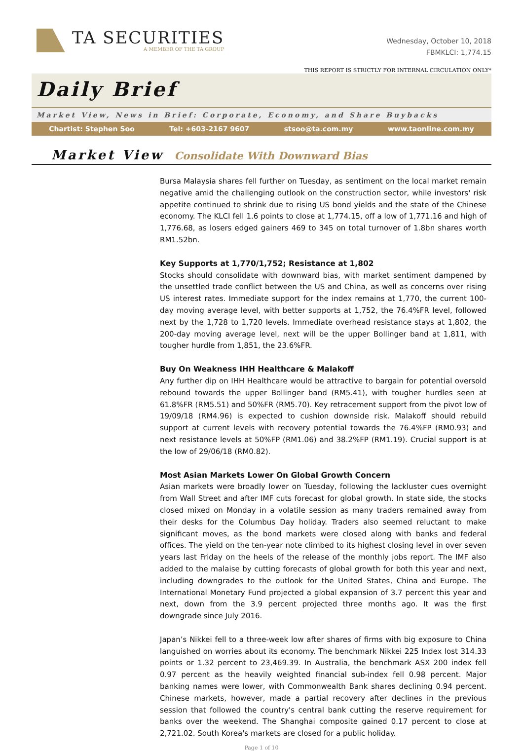TA SECURITIES
A MEMBER OF THE TA GROUP
Wednesday, October 10, 2018
FBMKLCI: 1,774.15
THIS REPORT IS STRICTLY FOR INTERNAL CIRCULATION ONLY*
Daily Brief
Market View, News in Brief: Corporate, Economy, and Share Buybacks
Chartist: Stephen Soo Tel: +603-2167 9607 stsoo@ta.com.my www.taonline.com.my
Market View
Consolidate With Downward Bias
Bursa Malaysia shares fell further on Tuesday, as sentiment on the local market remain negative amid the challenging outlook on the construction sector, while investors' risk appetite continued to shrink due to rising US bond yields and the state of the Chinese economy. The KLCI fell 1.6 points to close at 1,774.15, off a low of 1,771.16 and high of 1,776.68, as losers edged gainers 469 to 345 on total turnover of 1.8bn shares worth RM1.52bn.
Key Supports at 1,770/1,752; Resistance at 1,802
Stocks should consolidate with downward bias, with market sentiment dampened by the unsettled trade conflict between the US and China, as well as concerns over rising US interest rates. Immediate support for the index remains at 1,770, the current 100-day moving average level, with better supports at 1,752, the 76.4%FR level, followed next by the 1,728 to 1,720 levels. Immediate overhead resistance stays at 1,802, the 200-day moving average level, next will be the upper Bollinger band at 1,811, with tougher hurdle from 1,851, the 23.6%FR.
Buy On Weakness IHH Healthcare & Malakoff
Any further dip on IHH Healthcare would be attractive to bargain for potential oversold rebound towards the upper Bollinger band (RM5.41), with tougher hurdles seen at 61.8%FR (RM5.51) and 50%FR (RM5.70). Key retracement support from the pivot low of 19/09/18 (RM4.96) is expected to cushion downside risk. Malakoff should rebuild support at current levels with recovery potential towards the 76.4%FP (RM0.93) and next resistance levels at 50%FP (RM1.06) and 38.2%FP (RM1.19). Crucial support is at the low of 29/06/18 (RM0.82).
Most Asian Markets Lower On Global Growth Concern
Asian markets were broadly lower on Tuesday, following the lackluster cues overnight from Wall Street and after IMF cuts forecast for global growth. In state side, the stocks closed mixed on Monday in a volatile session as many traders remained away from their desks for the Columbus Day holiday. Traders also seemed reluctant to make significant moves, as the bond markets were closed along with banks and federal offices. The yield on the ten-year note climbed to its highest closing level in over seven years last Friday on the heels of the release of the monthly jobs report. The IMF also added to the malaise by cutting forecasts of global growth for both this year and next, including downgrades to the outlook for the United States, China and Europe. The International Monetary Fund projected a global expansion of 3.7 percent this year and next, down from the 3.9 percent projected three months ago. It was the first downgrade since July 2016.
Japan’s Nikkei fell to a three-week low after shares of firms with big exposure to China languished on worries about its economy. The benchmark Nikkei 225 Index lost 314.33 points or 1.32 percent to 23,469.39. In Australia, the benchmark ASX 200 index fell 0.97 percent as the heavily weighted financial sub-index fell 0.98 percent. Major banking names were lower, with Commonwealth Bank shares declining 0.94 percent. Chinese markets, however, made a partial recovery after declines in the previous session that followed the country's central bank cutting the reserve requirement for banks over the weekend. The Shanghai composite gained 0.17 percent to close at 2,721.02. South Korea's markets are closed for a public holiday.
Page 1 of 10